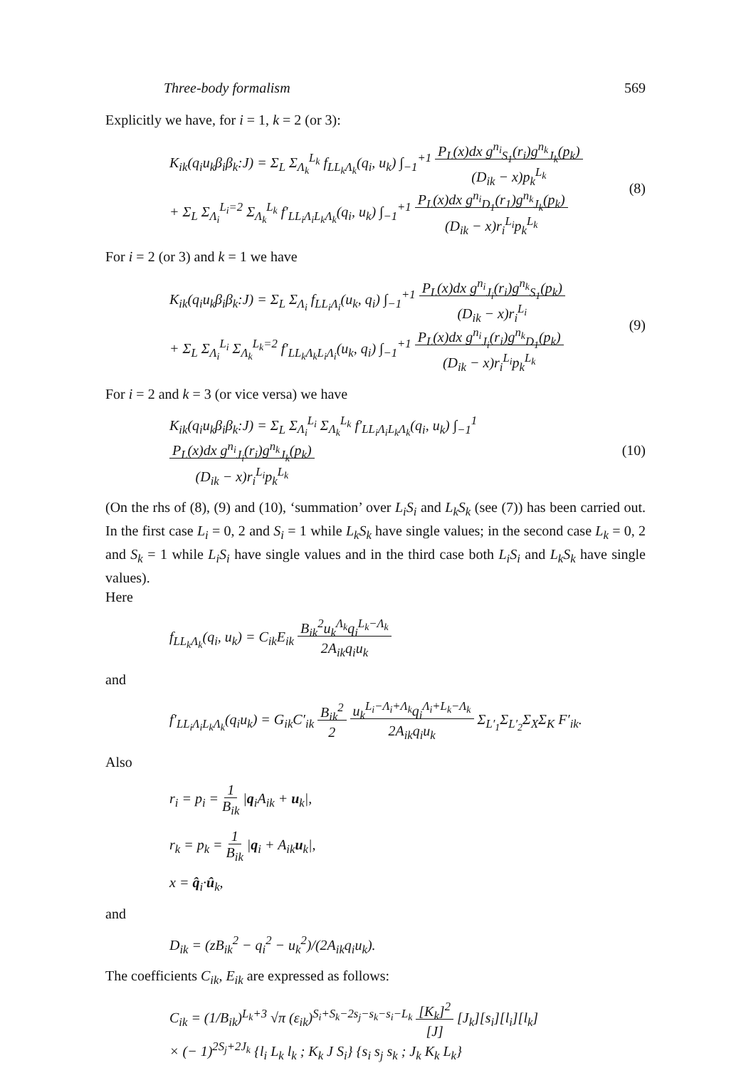Three-body formalism 569
Explicitly we have, for i = 1, k = 2 (or 3):
K<sub>ik</sub>(q<sub>i</sub>u<sub>k</sub>β<sub>i</sub>β<sub>k</sub>:J) = Σ<sub>L</sub> Σ<sub>Λ<sub>k</sub></sub><sup>L<sub>k</sub></sup> f<sub>LL<sub>k</sub>Λ<sub>k</sub></sub>(q<sub>i</sub>, u<sub>k</sub>) ∫<sub>−1</sub><sup>+1</sup> P<sub>L</sub>(x)dx g<sup>n<sub>i</sub></sup><sub>S<sub>1</sub></sub>(r<sub>i</sub>)g<sup>n<sub>k</sub></sup><sub>J<sub>k</sub></sub>(p<sub>k</sub>)
(D<sub>ik</sub> − x)p<sub>k</sub><sup>L<sub>k</sub></sup>
+ Σ<sub>L</sub> Σ<sub>Λ<sub>i</sub></sub><sup>L<sub>i</sub>=2</sup> Σ<sub>Λ<sub>k</sub></sub><sup>L<sub>k</sub></sup> f′<sub>LL<sub>i</sub>Λ<sub>i</sub>L<sub>k</sub>Λ<sub>k</sub></sub>(q<sub>i</sub>, u<sub>k</sub>) ∫<sub>−1</sub><sup>+1</sup> P<sub>L</sub>(x)dx g<sup>n<sub>i</sub></sup><sub>D<sub>1</sub></sub>(r<sub>1</sub>)g<sup>n<sub>k</sub></sup><sub>J<sub>k</sub></sub>(p<sub>k</sub>)
(D<sub>ik</sub> − x)r<sub>i</sub><sup>L<sub>i</sub></sup>p<sub>k</sub><sup>L<sub>k</sub></sup>
(8)
For i = 2 (or 3) and k = 1 we have
K<sub>ik</sub>(q<sub>i</sub>u<sub>k</sub>β<sub>i</sub>β<sub>k</sub>:J) = Σ<sub>L</sub> Σ<sub>Λ<sub>i</sub></sub> f<sub>LL<sub>i</sub>Λ<sub>i</sub></sub>(u<sub>k</sub>, q<sub>i</sub>) ∫<sub>−1</sub><sup>+1</sup> P<sub>L</sub>(x)dx g<sup>n<sub>i</sub></sup><sub>J<sub>i</sub></sub>(r<sub>i</sub>)g<sup>n<sub>k</sub></sup><sub>S<sub>1</sub></sub>(p<sub>k</sub>)
(D<sub>ik</sub> − x)r<sub>i</sub><sup>L<sub>i</sub></sup>
+ Σ<sub>L</sub> Σ<sub>Λ<sub>i</sub></sub><sup>L<sub>i</sub></sup> Σ<sub>Λ<sub>k</sub></sub><sup>L<sub>k</sub>=2</sup> f′<sub>LL<sub>k</sub>Λ<sub>k</sub>L<sub>i</sub>Λ<sub>i</sub></sub>(u<sub>k</sub>, q<sub>i</sub>) ∫<sub>−1</sub><sup>+1</sup> P<sub>L</sub>(x)dx g<sup>n<sub>i</sub></sup><sub>J<sub>i</sub></sub>(r<sub>i</sub>)g<sup>n<sub>k</sub></sup><sub>D<sub>1</sub></sub>(p<sub>k</sub>)
(D<sub>ik</sub> − x)r<sub>i</sub><sup>L<sub>i</sub></sup>p<sub>k</sub><sup>L<sub>k</sub></sup>
(9)
For i = 2 and k = 3 (or vice versa) we have
K<sub>ik</sub>(q<sub>i</sub>u<sub>k</sub>β<sub>i</sub>β<sub>k</sub>:J) = Σ<sub>L</sub> Σ<sub>Λ<sub>i</sub></sub><sup>L<sub>i</sub></sup> Σ<sub>Λ<sub>k</sub></sub><sup>L<sub>k</sub></sup> f′<sub>LL<sub>i</sub>Λ<sub>i</sub>L<sub>k</sub>Λ<sub>k</sub></sub>(q<sub>i</sub>, u<sub>k</sub>) ∫<sub>−1</sub><sup>1</sup> P<sub>L</sub>(x)dx g<sup>n<sub>i</sub></sup><sub>J<sub>i</sub></sub>(r<sub>i</sub>)g<sup>n<sub>k</sub></sup><sub>J<sub>k</sub></sub>(p<sub>k</sub>)
(D<sub>ik</sub> − x)r<sub>i</sub><sup>L<sub>i</sub></sup>p<sub>k</sub><sup>L<sub>k</sub></sup>
(10)
(On the rhs of (8), (9) and (10), ‘summation’ over L<sub>i</sub>S<sub>i</sub> and L<sub>k</sub>S<sub>k</sub> (see (7)) has been carried out. In the first case L<sub>i</sub> = 0, 2 and S<sub>i</sub> = 1 while L<sub>k</sub>S<sub>k</sub> have single values; in the second case L<sub>k</sub> = 0, 2 and S<sub>k</sub> = 1 while L<sub>i</sub>S<sub>i</sub> have single values and in the third case both L<sub>i</sub>S<sub>i</sub> and L<sub>k</sub>S<sub>k</sub> have single values).
Here
f<sub>LL<sub>k</sub>Λ<sub>k</sub></sub>(q<sub>i</sub>, u<sub>k</sub>) = C<sub>ik</sub>E<sub>ik</sub> B<sub>ik</sub><sup>2</sup>u<sub>k</sub><sup>Λ<sub>k</sub></sup>q<sub>i</sub><sup>L<sub>k</sub>−Λ<sub>k</sub></sup>
2A<sub>ik</sub>q<sub>i</sub>u<sub>k</sub>
and
f′<sub>LL<sub>i</sub>Λ<sub>i</sub>L<sub>k</sub>Λ<sub>k</sub></sub>(q<sub>i</sub>u<sub>k</sub>) = G<sub>ik</sub>C′<sub>ik</sub> B<sub>ik</sub><sup>2</sup>
2 u<sub>k</sub><sup>L<sub>i</sub>−Λ<sub>i</sub>+Λ<sub>k</sub></sup>q<sub>i</sub><sup>Λ<sub>i</sub>+L<sub>k</sub>−Λ<sub>k</sub></sup>
2A<sub>ik</sub>q<sub>i</sub>u<sub>k</sub> Σ<sub>L′<sub>1</sub></sub>Σ<sub>L′<sub>2</sub></sub>Σ<sub>X</sub>Σ<sub>K</sub> F′<sub>ik</sub>.
Also
r<sub>i</sub> = p<sub>i</sub> = 1
B<sub>ik</sub> |q<sub>i</sub>A<sub>ik</sub> + u<sub>k</sub>|,
r<sub>k</sub> = p<sub>k</sub> = 1
B<sub>ik</sub> |q<sub>i</sub> + A<sub>ik</sub>u<sub>k</sub>|,
x = q̂<sub>i</sub>·û<sub>k</sub>,
and
D<sub>ik</sub> = (zB<sub>ik</sub><sup>2</sup> − q<sub>i</sub><sup>2</sup> − u<sub>k</sub><sup>2</sup>)/(2A<sub>ik</sub>q<sub>i</sub>u<sub>k</sub>).
The coefficients C<sub>ik</sub>, E<sub>ik</sub> are expressed as follows:
C<sub>ik</sub> = (1/B<sub>ik</sub>)<sup>L<sub>k</sub>+3</sup> √π (ε<sub>ik</sub>)<sup>S<sub>i</sub>+S<sub>k</sub>−2s<sub>j</sub>−s<sub>k</sub>−s<sub>i</sub>−L<sub>k</sub></sup> [K<sub>k</sub>]<sup>2</sup>
[J] [J<sub>k</sub>][s<sub>i</sub>][l<sub>i</sub>][l<sub>k</sub>]
× (− 1)<sup>2S<sub>j</sub>+2J<sub>k</sub></sup> {l<sub>i</sub> L<sub>k</sub> l<sub>k</sub> ; K<sub>k</sub> J S<sub>i</sub>} {s<sub>i</sub> s<sub>j</sub> s<sub>k</sub> ; J<sub>k</sub> K<sub>k</sub> L<sub>k</sub>}